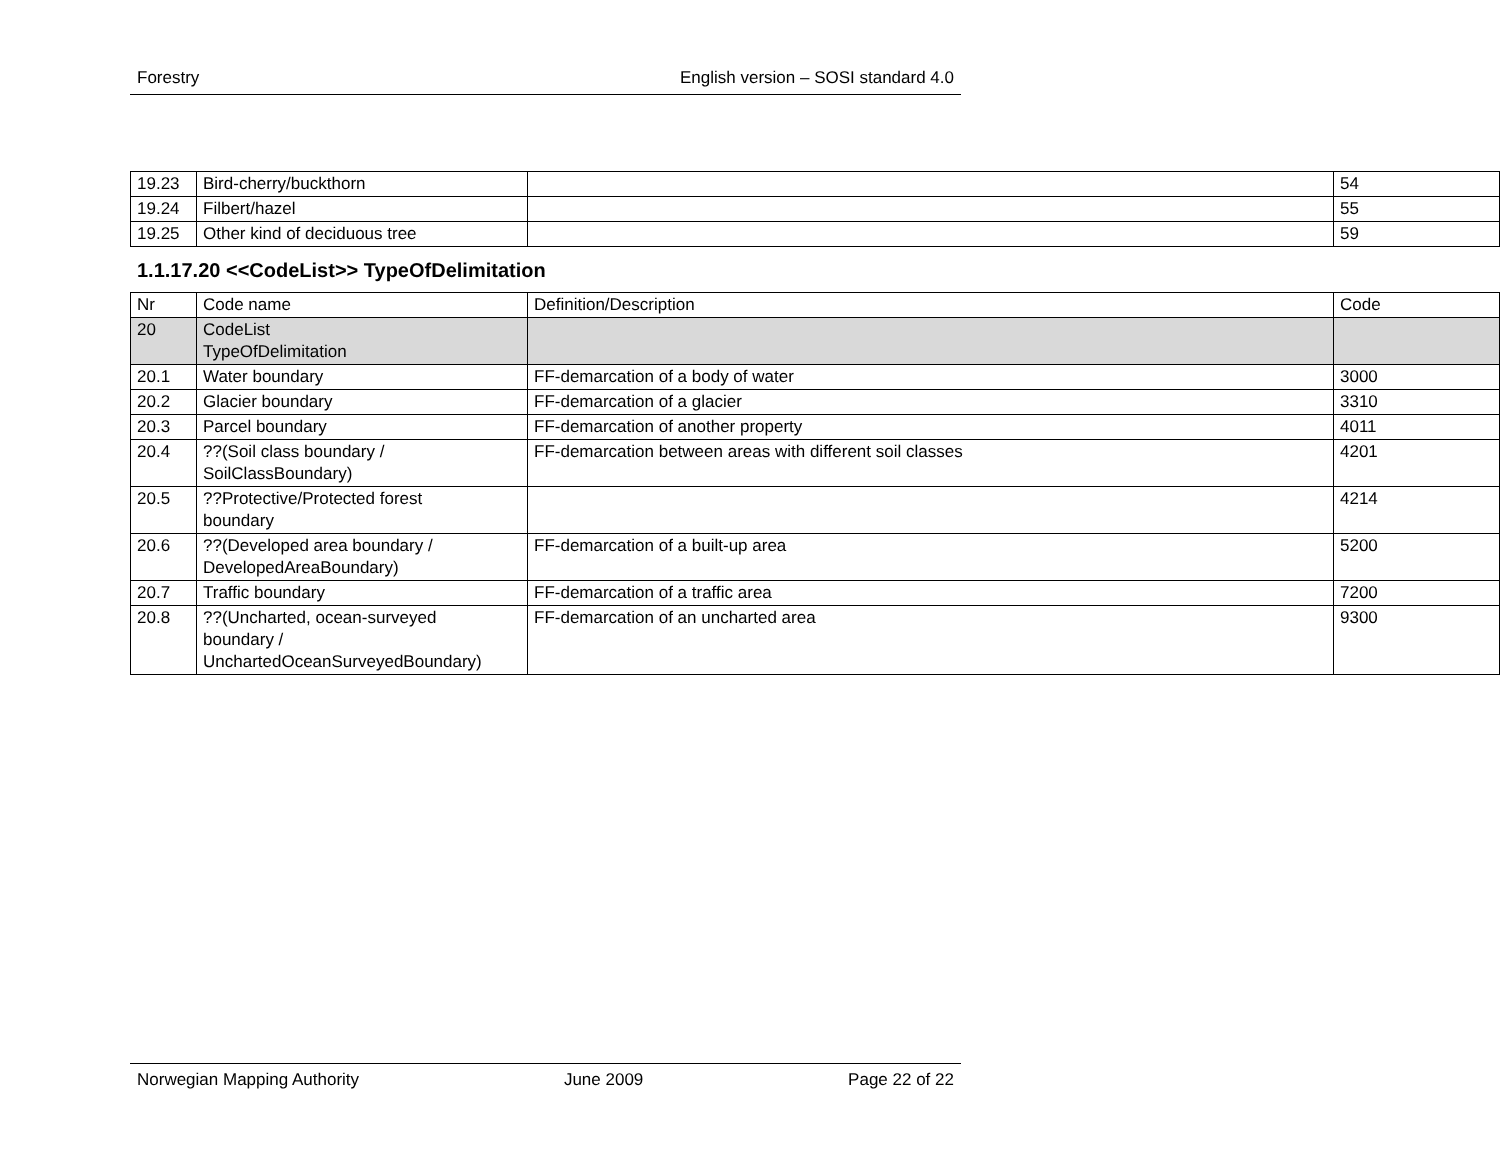Forestry English version – SOSI standard 4.0
| 19.23 | Bird-cherry/buckthorn | | 54 |
| 19.24 | Filbert/hazel | | 55 |
| 19.25 | Other kind of deciduous tree | | 59 |
1.1.17.20 <<CodeList>> TypeOfDelimitation
| Nr | Code name | Definition/Description | Code |
| 20 | CodeList TypeOfDelimitation | | |
| 20.1 | Water boundary | FF-demarcation of a body of water | 3000 |
| 20.2 | Glacier boundary | FF-demarcation of a glacier | 3310 |
| 20.3 | Parcel boundary | FF-demarcation of another property | 4011 |
| 20.4 | ??(Soil class boundary / SoilClassBoundary) | FF-demarcation between areas with different soil classes | 4201 |
| 20.5 | ??Protective/Protected forest boundary | | 4214 |
| 20.6 | ??(Developed area boundary / DevelopedAreaBoundary) | FF-demarcation of a built-up area | 5200 |
| 20.7 | Traffic boundary | FF-demarcation of a traffic area | 7200 |
| 20.8 | ??(Uncharted, ocean-surveyed boundary / UnchartedOceanSurveyedBoundary) | FF-demarcation of an uncharted area | 9300 |
Norwegian Mapping Authority June 2009 Page 22 of 22